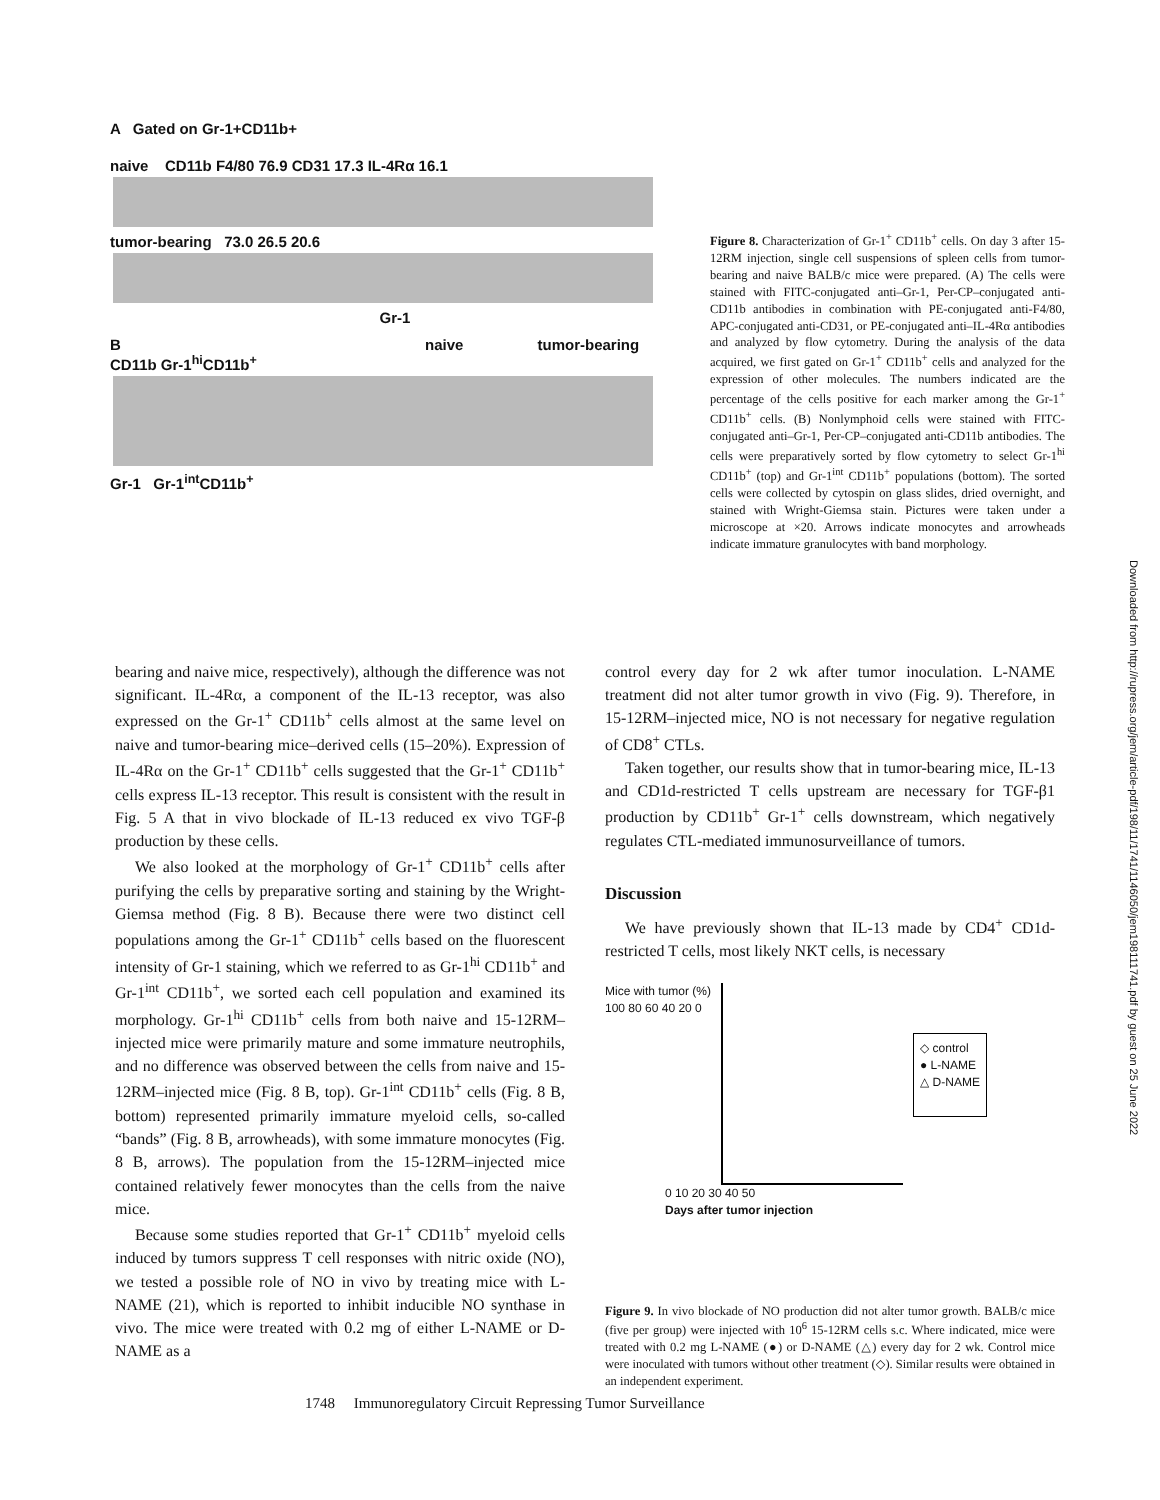A Gated on Gr-1+CD11b+
naive CD11b F4/80 76.9 CD31 17.3 IL-4Rα 16.1
tumor-bearing 73.0 26.5 20.6
Gr-1
B naive tumor-bearing
CD11b Gr-1<sup>hi</sup>CD11b<sup>+</sup>
Gr-1 Gr-1<sup>int</sup>CD11b<sup>+</sup>
Figure 8. Characterization of Gr-1<sup>+</sup> CD11b<sup>+</sup> cells. On day 3 after 15-12RM injection, single cell suspensions of spleen cells from tumor-bearing and naive BALB/c mice were prepared. (A) The cells were stained with FITC-conjugated anti–Gr-1, Per-CP–conjugated anti-CD11b antibodies in combination with PE-conjugated anti-F4/80, APC-conjugated anti-CD31, or PE-conjugated anti–IL-4Rα antibodies and analyzed by flow cytometry. During the analysis of the data acquired, we first gated on Gr-1<sup>+</sup> CD11b<sup>+</sup> cells and analyzed for the expression of other molecules. The numbers indicated are the percentage of the cells positive for each marker among the Gr-1<sup>+</sup> CD11b<sup>+</sup> cells. (B) Nonlymphoid cells were stained with FITC-conjugated anti–Gr-1, Per-CP–conjugated anti-CD11b antibodies. The cells were preparatively sorted by flow cytometry to select Gr-1<sup>hi</sup> CD11b<sup>+</sup> (top) and Gr-1<sup>int</sup> CD11b<sup>+</sup> populations (bottom). The sorted cells were collected by cytospin on glass slides, dried overnight, and stained with Wright-Giemsa stain. Pictures were taken under a microscope at ×20. Arrows indicate monocytes and arrowheads indicate immature granulocytes with band morphology.
bearing and naive mice, respectively), although the difference was not significant. IL-4Rα, a component of the IL-13 receptor, was also expressed on the Gr-1<sup>+</sup> CD11b<sup>+</sup> cells almost at the same level on naive and tumor-bearing mice–derived cells (15–20%). Expression of IL-4Rα on the Gr-1<sup>+</sup> CD11b<sup>+</sup> cells suggested that the Gr-1<sup>+</sup> CD11b<sup>+</sup> cells express IL-13 receptor. This result is consistent with the result in Fig. 5 A that in vivo blockade of IL-13 reduced ex vivo TGF-β production by these cells.
We also looked at the morphology of Gr-1<sup>+</sup> CD11b<sup>+</sup> cells after purifying the cells by preparative sorting and staining by the Wright-Giemsa method (Fig. 8 B). Because there were two distinct cell populations among the Gr-1<sup>+</sup> CD11b<sup>+</sup> cells based on the fluorescent intensity of Gr-1 staining, which we referred to as Gr-1<sup>hi</sup> CD11b<sup>+</sup> and Gr-1<sup>int</sup> CD11b<sup>+</sup>, we sorted each cell population and examined its morphology. Gr-1<sup>hi</sup> CD11b<sup>+</sup> cells from both naive and 15-12RM–injected mice were primarily mature and some immature neutrophils, and no difference was observed between the cells from naive and 15-12RM–injected mice (Fig. 8 B, top). Gr-1<sup>int</sup> CD11b<sup>+</sup> cells (Fig. 8 B, bottom) represented primarily immature myeloid cells, so-called “bands” (Fig. 8 B, arrowheads), with some immature monocytes (Fig. 8 B, arrows). The population from the 15-12RM–injected mice contained relatively fewer monocytes than the cells from the naive mice.
Because some studies reported that Gr-1<sup>+</sup> CD11b<sup>+</sup> myeloid cells induced by tumors suppress T cell responses with nitric oxide (NO), we tested a possible role of NO in vivo by treating mice with L-NAME (21), which is reported to inhibit inducible NO synthase in vivo. The mice were treated with 0.2 mg of either L-NAME or D-NAME as a
control every day for 2 wk after tumor inoculation. L-NAME treatment did not alter tumor growth in vivo (Fig. 9). Therefore, in 15-12RM–injected mice, NO is not necessary for negative regulation of CD8<sup>+</sup> CTLs.
Taken together, our results show that in tumor-bearing mice, IL-13 and CD1d-restricted T cells upstream are necessary for TGF-β1 production by CD11b<sup>+</sup> Gr-1<sup>+</sup> cells downstream, which negatively regulates CTL-mediated immunosurveillance of tumors.
Discussion
We have previously shown that IL-13 made by CD4<sup>+</sup> CD1d-restricted T cells, most likely NKT cells, is necessary
Mice with tumor (%)
100 80 60 40 20 0
◇ control
● L-NAME
△ D-NAME
0 10 20 30 40 50
Days after tumor injection
Figure 9. In vivo blockade of NO production did not alter tumor growth. BALB/c mice (five per group) were injected with 10<sup>6</sup> 15-12RM cells s.c. Where indicated, mice were treated with 0.2 mg L-NAME (●) or D-NAME (△) every day for 2 wk. Control mice were inoculated with tumors without other treatment (◇). Similar results were obtained in an independent experiment.
1748 Immunoregulatory Circuit Repressing Tumor Surveillance
Downloaded from http://rupress.org/jem/article-pdf/198/11/1741/1146050/jem198111741.pdf by guest on 25 June 2022